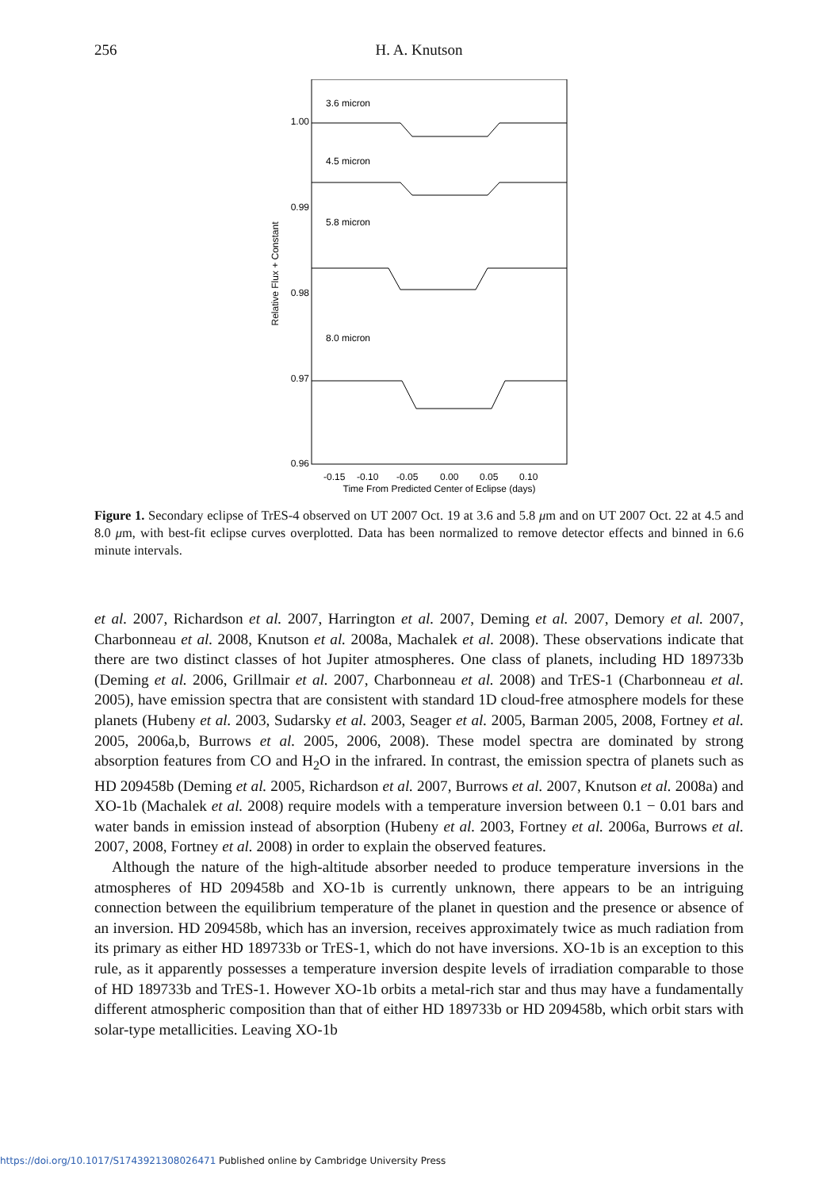256
H. A. Knutson
1.00
0.99
0.98
0.97
0.96
3.6 micron
4.5 micron
5.8 micron
8.0 micron
-0.15
-0.10
-0.05
0.00
0.05
0.10
Time From Predicted Center of Eclipse (days)
Relative Flux + Constant
Figure 1. Secondary eclipse of TrES-4 observed on UT 2007 Oct. 19 at 3.6 and 5.8 μm and on UT 2007 Oct. 22 at 4.5 and 8.0 μm, with best-fit eclipse curves overplotted. Data has been normalized to remove detector effects and binned in 6.6 minute intervals.
et al. 2007, Richardson et al. 2007, Harrington et al. 2007, Deming et al. 2007, Demory et al. 2007, Charbonneau et al. 2008, Knutson et al. 2008a, Machalek et al. 2008). These observations indicate that there are two distinct classes of hot Jupiter atmospheres. One class of planets, including HD 189733b (Deming et al. 2006, Grillmair et al. 2007, Charbonneau et al. 2008) and TrES-1 (Charbonneau et al. 2005), have emission spectra that are consistent with standard 1D cloud-free atmosphere models for these planets (Hubeny et al. 2003, Sudarsky et al. 2003, Seager et al. 2005, Barman 2005, 2008, Fortney et al. 2005, 2006a,b, Burrows et al. 2005, 2006, 2008). These model spectra are dominated by strong absorption features from CO and H<sub>2</sub>O in the infrared. In contrast, the emission spectra of planets such as HD 209458b (Deming et al. 2005, Richardson et al. 2007, Burrows et al. 2007, Knutson et al. 2008a) and XO-1b (Machalek et al. 2008) require models with a temperature inversion between 0.1 − 0.01 bars and water bands in emission instead of absorption (Hubeny et al. 2003, Fortney et al. 2006a, Burrows et al. 2007, 2008, Fortney et al. 2008) in order to explain the observed features.
Although the nature of the high-altitude absorber needed to produce temperature inversions in the atmospheres of HD 209458b and XO-1b is currently unknown, there appears to be an intriguing connection between the equilibrium temperature of the planet in question and the presence or absence of an inversion. HD 209458b, which has an inversion, receives approximately twice as much radiation from its primary as either HD 189733b or TrES-1, which do not have inversions. XO-1b is an exception to this rule, as it apparently possesses a temperature inversion despite levels of irradiation comparable to those of HD 189733b and TrES-1. However XO-1b orbits a metal-rich star and thus may have a fundamentally different atmospheric composition than that of either HD 189733b or HD 209458b, which orbit stars with solar-type metallicities. Leaving XO-1b
https://doi.org/10.1017/S1743921308026471 Published online by Cambridge University Press